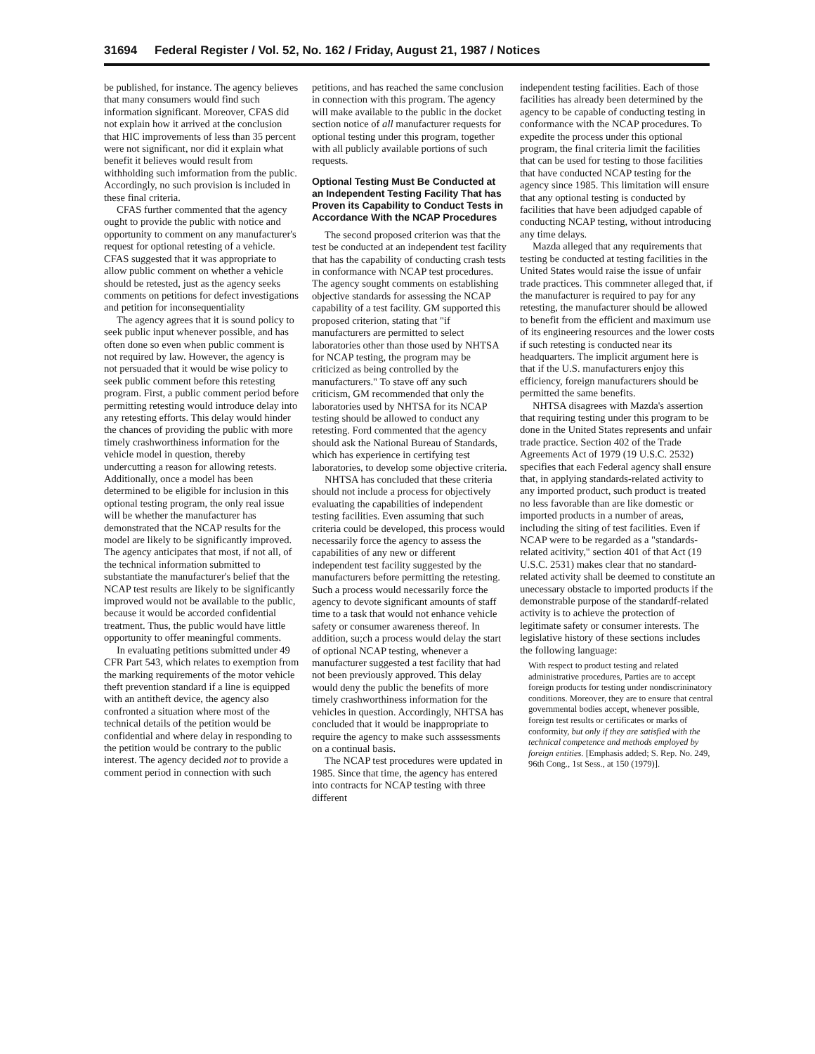31694 Federal Register / Vol. 52, No. 162 / Friday, August 21, 1987 / Notices
be published, for instance. The agency believes that many consumers would find such information significant. Moreover, CFAS did not explain how it arrived at the conclusion that HIC improvements of less than 35 percent were not significant, nor did it explain what benefit it believes would result from withholding such imformation from the public. Accordingly, no such provision is included in these final criteria.
CFAS further commented that the agency ought to provide the public with notice and opportunity to comment on any manufacturer's request for optional retesting of a vehicle. CFAS suggested that it was appropriate to allow public comment on whether a vehicle should be retested, just as the agency seeks comments on petitions for defect investigations and petition for inconsequentiality
The agency agrees that it is sound policy to seek public input whenever possible, and has often done so even when public comment is not required by law. However, the agency is not persuaded that it would be wise policy to seek public comment before this retesting program. First, a public comment period before permitting retesting would introduce delay into any retesting efforts. This delay would hinder the chances of providing the public with more timely crashworthiness information for the vehicle model in question, thereby undercutting a reason for allowing retests. Additionally, once a model has been determined to be eligible for inclusion in this optional testing program, the only real issue will be whether the manufacturer has demonstrated that the NCAP results for the model are likely to be significantly improved. The agency anticipates that most, if not all, of the technical information submitted to substantiate the manufacturer's belief that the NCAP test results are likely to be significantly improved would not be available to the public, because it would be accorded confidential treatment. Thus, the public would have little opportunity to offer meaningful comments.
In evaluating petitions submitted under 49 CFR Part 543, which relates to exemption from the marking requirements of the motor vehicle theft prevention standard if a line is equipped with an antitheft device, the agency also confronted a situation where most of the technical details of the petition would be confidential and where delay in responding to the petition would be contrary to the public interest. The agency decided not to provide a comment period in connection with such
petitions, and has reached the same conclusion in connection with this program. The agency will make available to the public in the docket section notice of all manufacturer requests for optional testing under this program, together with all publicly available portions of such requests.
Optional Testing Must Be Conducted at an Independent Testing Facility That has Proven its Capability to Conduct Tests in Accordance With the NCAP Procedures
The second proposed criterion was that the test be conducted at an independent test facility that has the capability of conducting crash tests in conformance with NCAP test procedures. The agency sought comments on establishing objective standards for assessing the NCAP capability of a test facility. GM supported this proposed criterion, stating that "if manufacturers are permitted to select laboratories other than those used by NHTSA for NCAP testing, the program may be criticized as being controlled by the manufacturers." To stave off any such criticism, GM recommended that only the laboratories used by NHTSA for its NCAP testing should be allowed to conduct any retesting. Ford commented that the agency should ask the National Bureau of Standards, which has experience in certifying test laboratories, to develop some objective criteria.
NHTSA has concluded that these criteria should not include a process for objectively evaluating the capabilities of independent testing facilities. Even assuming that such criteria could be developed, this process would necessarily force the agency to assess the capabilities of any new or different independent test facility suggested by the manufacturers before permitting the retesting. Such a process would necessarily force the agency to devote significant amounts of staff time to a task that would not enhance vehicle safety or consumer awareness thereof. In addition, su;ch a process would delay the start of optional NCAP testing, whenever a manufacturer suggested a test facility that had not been previously approved. This delay would deny the public the benefits of more timely crashworthiness information for the vehicles in question. Accordingly, NHTSA has concluded that it would be inappropriate to require the agency to make such asssessments on a continual basis.
The NCAP test procedures were updated in 1985. Since that time, the agency has entered into contracts for NCAP testing with three different
independent testing facilities. Each of those facilities has already been determined by the agency to be capable of conducting testing in conformance with the NCAP procedures. To expedite the process under this optional program, the final criteria limit the facilities that can be used for testing to those facilities that have conducted NCAP testing for the agency since 1985. This limitation will ensure that any optional testing is conducted by facilities that have been adjudged capable of conducting NCAP testing, without introducing any time delays.
Mazda alleged that any requirements that testing be conducted at testing facilities in the United States would raise the issue of unfair trade practices. This commneter alleged that, if the manufacturer is required to pay for any retesting, the manufacturer should be allowed to benefit from the efficient and maximum use of its engineering resources and the lower costs if such retesting is conducted near its headquarters. The implicit argument here is that if the U.S. manufacturers enjoy this efficiency, foreign manufacturers should be permitted the same benefits.
NHTSA disagrees with Mazda's assertion that requiring testing under this program to be done in the United States represents and unfair trade practice. Section 402 of the Trade Agreements Act of 1979 (19 U.S.C. 2532) specifies that each Federal agency shall ensure that, in applying standards-related activity to any imported product, such product is treated no less favorable than are like domestic or imported products in a number of areas, including the siting of test facilities. Even if NCAP were to be regarded as a "standards-related acitivity," section 401 of that Act (19 U.S.C. 2531) makes clear that no standard-related activity shall be deemed to constitute an unecessary obstacle to imported products if the demonstrable purpose of the standardf-related activity is to achieve the protection of legitimate safety or consumer interests. The legislative history of these sections includes the following language:
With respect to product testing and related administrative procedures, Parties are to accept foreign products for testing under nondiscrininatory conditions. Moreover, they are to ensure that central governmental bodies accept, whenever possible, foreign test results or certificates or marks of conformity, but only if they are satisfied with the technical competence and methods employed by foreign entities. [Emphasis added; S. Rep. No. 249, 96th Cong., 1st Sess., at 150 (1979)].